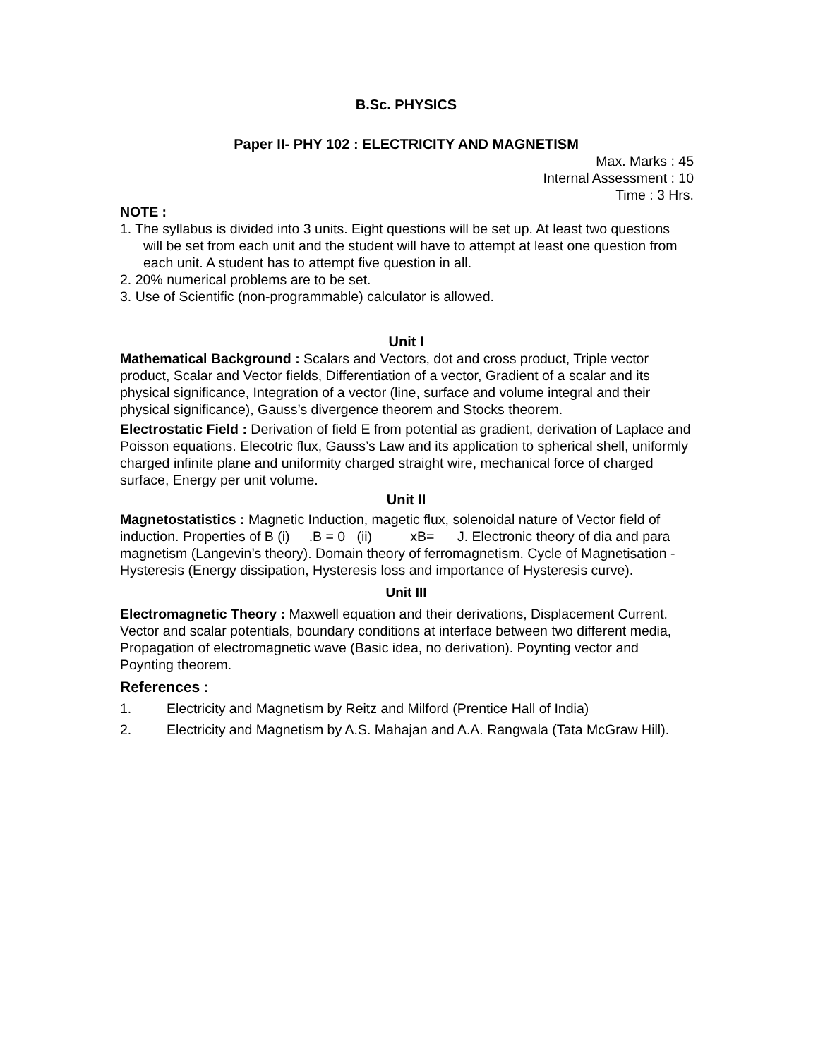B.Sc. PHYSICS
Paper II- PHY 102 : ELECTRICITY AND MAGNETISM
Max. Marks : 45
Internal Assessment : 10
Time : 3 Hrs.
NOTE :
1. The syllabus is divided into 3 units. Eight questions will be set up. At least two questions will be set from each unit and the student will have to attempt at least one question from each unit. A student has to attempt five question in all.
2. 20% numerical problems are to be set.
3. Use of Scientific (non-programmable) calculator is allowed.
Unit I
Mathematical Background : Scalars and Vectors, dot and cross product, Triple vector product, Scalar and Vector fields, Differentiation of a vector, Gradient of a scalar and its physical significance, Integration of a vector (line, surface and volume integral and their physical significance), Gauss’s divergence theorem and Stocks theorem.
Electrostatic Field : Derivation of field E from potential as gradient, derivation of Laplace and Poisson equations. Elecotric flux, Gauss’s Law and its application to spherical shell, uniformly charged infinite plane and uniformity charged straight wire, mechanical force of charged surface, Energy per unit volume.
Unit II
Magnetostatistics : Magnetic Induction, magetic flux, solenoidal nature of Vector field of induction. Properties of B (i) .B = 0 (ii) xB= J. Electronic theory of dia and para magnetism (Langevin’s theory). Domain theory of ferromagnetism. Cycle of Magnetisation - Hysteresis (Energy dissipation, Hysteresis loss and importance of Hysteresis curve).
Unit III
Electromagnetic Theory : Maxwell equation and their derivations, Displacement Current. Vector and scalar potentials, boundary conditions at interface between two different media, Propagation of electromagnetic wave (Basic idea, no derivation). Poynting vector and Poynting theorem.
References :
1. Electricity and Magnetism by Reitz and Milford (Prentice Hall of India)
2. Electricity and Magnetism by A.S. Mahajan and A.A. Rangwala (Tata McGraw Hill).